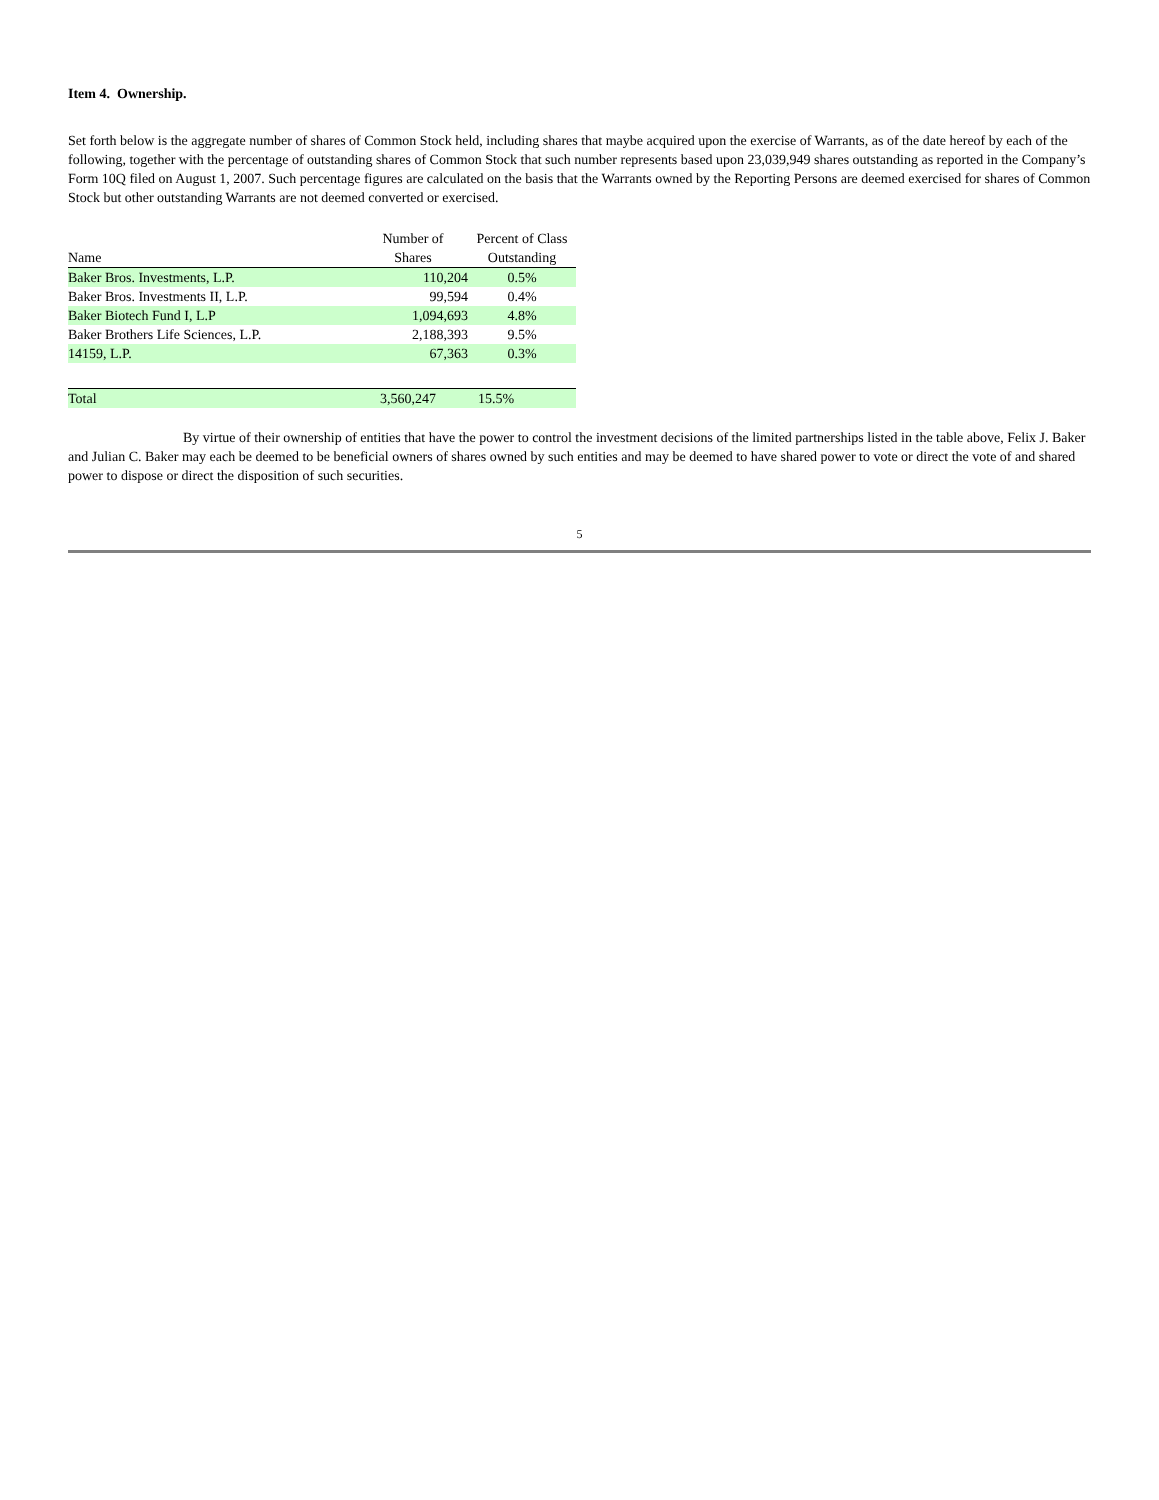Item 4. Ownership.
Set forth below is the aggregate number of shares of Common Stock held, including shares that maybe acquired upon the exercise of Warrants, as of the date hereof by each of the following, together with the percentage of outstanding shares of Common Stock that such number represents based upon 23,039,949 shares outstanding as reported in the Company’s Form 10Q filed on August 1, 2007. Such percentage figures are calculated on the basis that the Warrants owned by the Reporting Persons are deemed exercised for shares of Common Stock but other outstanding Warrants are not deemed converted or exercised.
| Name | Number of Shares | Percent of Class Outstanding |
| --- | --- | --- |
| Baker Bros. Investments, L.P. | 110,204 | 0.5% |
| Baker Bros. Investments II, L.P. | 99,594 | 0.4% |
| Baker Biotech Fund I, L.P | 1,094,693 | 4.8% |
| Baker Brothers Life Sciences, L.P. | 2,188,393 | 9.5% |
| 14159, L.P. | 67,363 | 0.3% |
| Total | 3,560,247 | 15.5% |
By virtue of their ownership of entities that have the power to control the investment decisions of the limited partnerships listed in the table above, Felix J. Baker and Julian C. Baker may each be deemed to be beneficial owners of shares owned by such entities and may be deemed to have shared power to vote or direct the vote of and shared power to dispose or direct the disposition of such securities.
5